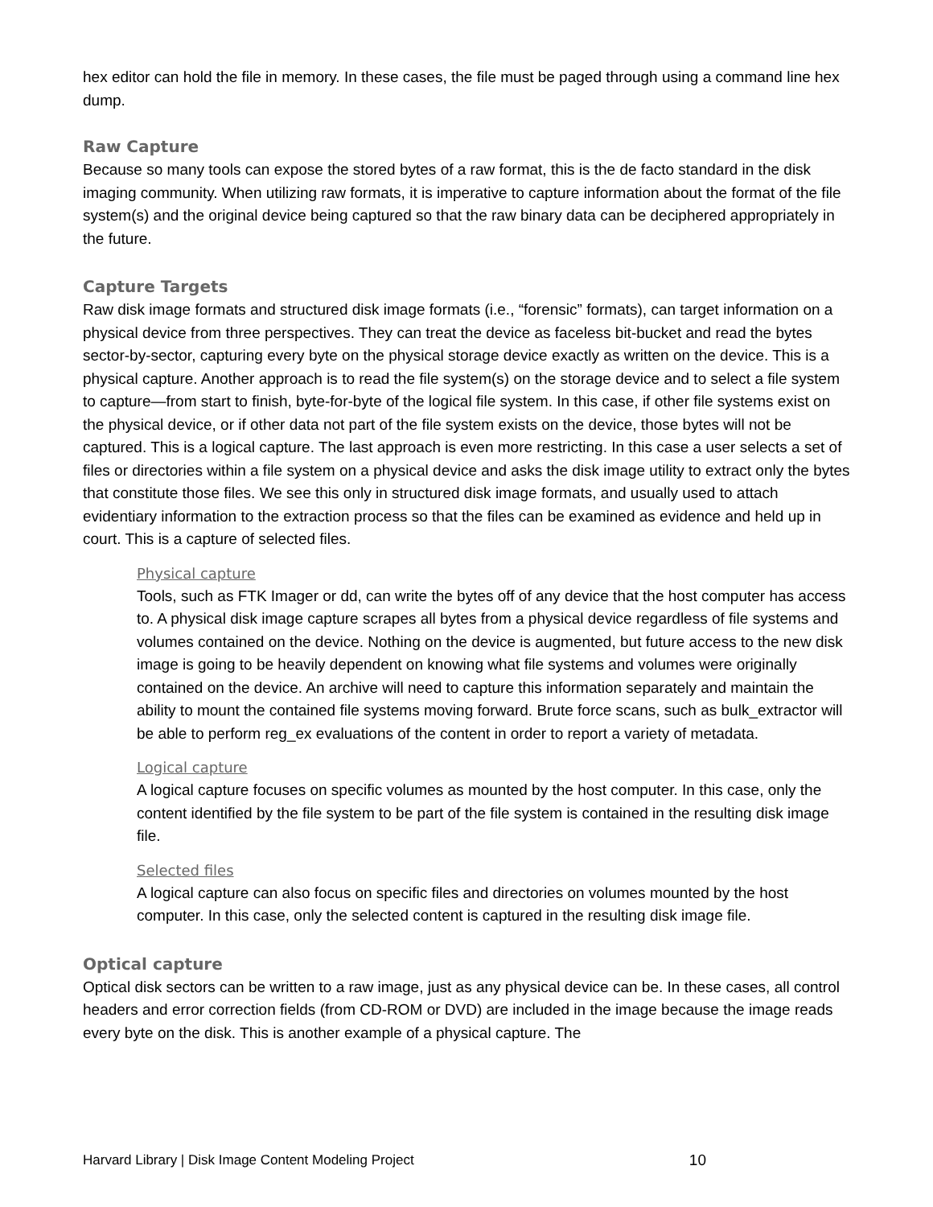hex editor can hold the file in memory. In these cases, the file must be paged through using a command line hex dump.
Raw Capture
Because so many tools can expose the stored bytes of a raw format, this is the de facto standard in the disk imaging community. When utilizing raw formats, it is imperative to capture information about the format of the file system(s) and the original device being captured so that the raw binary data can be deciphered appropriately in the future.
Capture Targets
Raw disk image formats and structured disk image formats (i.e., “forensic” formats), can target information on a physical device from three perspectives. They can treat the device as faceless bit-bucket and read the bytes sector-by-sector, capturing every byte on the physical storage device exactly as written on the device. This is a physical capture. Another approach is to read the file system(s) on the storage device and to select a file system to capture—from start to finish, byte-for-byte of the logical file system. In this case, if other file systems exist on the physical device, or if other data not part of the file system exists on the device, those bytes will not be captured. This is a logical capture. The last approach is even more restricting. In this case a user selects a set of files or directories within a file system on a physical device and asks the disk image utility to extract only the bytes that constitute those files. We see this only in structured disk image formats, and usually used to attach evidentiary information to the extraction process so that the files can be examined as evidence and held up in court. This is a capture of selected files.
Physical capture
Tools, such as FTK Imager or dd, can write the bytes off of any device that the host computer has access to. A physical disk image capture scrapes all bytes from a physical device regardless of file systems and volumes contained on the device. Nothing on the device is augmented, but future access to the new disk image is going to be heavily dependent on knowing what file systems and volumes were originally contained on the device. An archive will need to capture this information separately and maintain the ability to mount the contained file systems moving forward. Brute force scans, such as bulk_extractor will be able to perform reg_ex evaluations of the content in order to report a variety of metadata.
Logical capture
A logical capture focuses on specific volumes as mounted by the host computer. In this case, only the content identified by the file system to be part of the file system is contained in the resulting disk image file.
Selected files
A logical capture can also focus on specific files and directories on volumes mounted by the host computer. In this case, only the selected content is captured in the resulting disk image file.
Optical capture
Optical disk sectors can be written to a raw image, just as any physical device can be. In these cases, all control headers and error correction fields (from CD-ROM or DVD) are included in the image because the image reads every byte on the disk. This is another example of a physical capture. The
Harvard Library | Disk Image Content Modeling Project 10